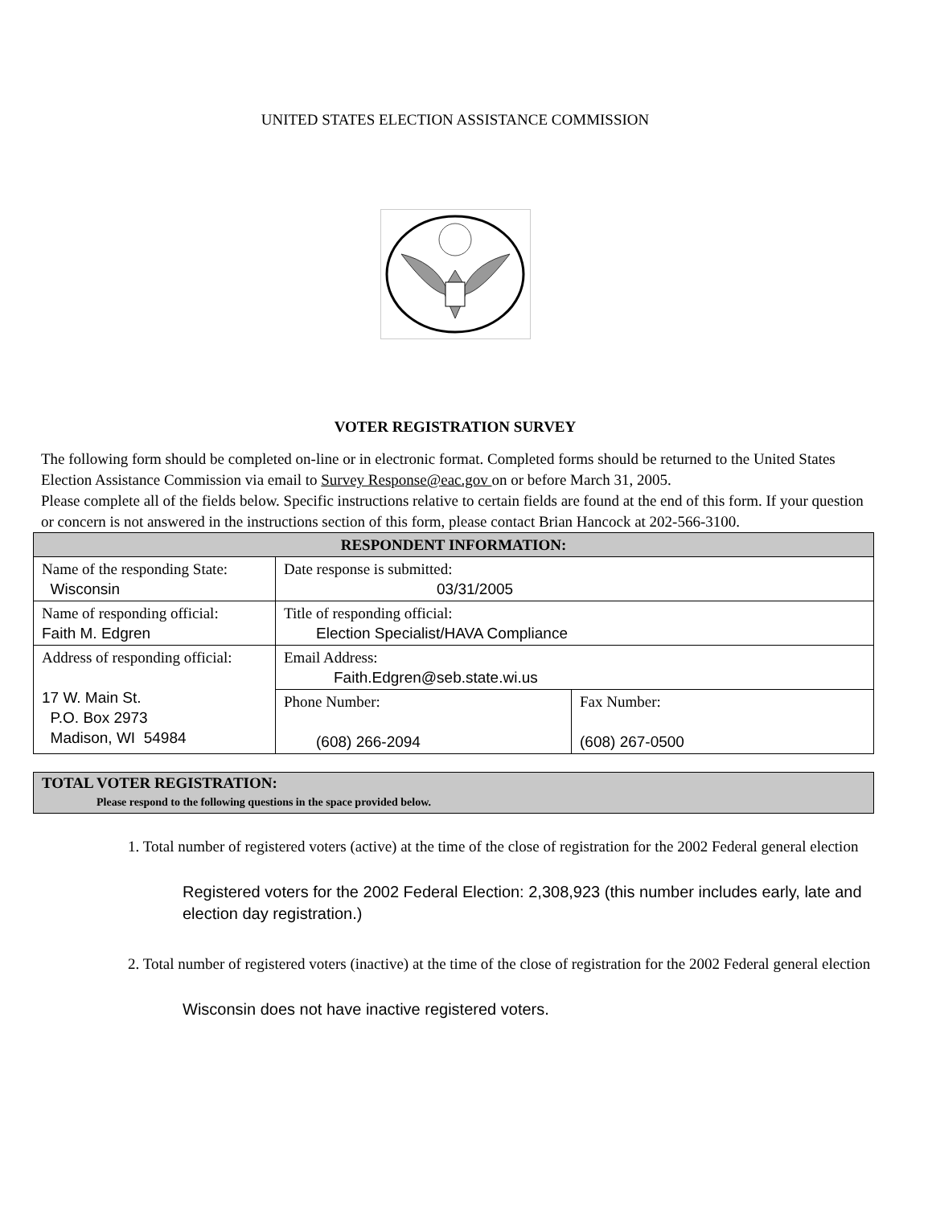UNITED STATES ELECTION ASSISTANCE COMMISSION
VOTER REGISTRATION SURVEY
The following form should be completed on-line or in electronic format. Completed forms should be returned to the United States Election Assistance Commission via email to Survey Response@eac.gov on or before March 31, 2005.
Please complete all of the fields below. Specific instructions relative to certain fields are found at the end of this form. If your question or concern is not answered in the instructions section of this form, please contact Brian Hancock at 202-566-3100.
| RESPONDENT INFORMATION: | | |
| --- | --- | --- |
| Name of the responding State: Wisconsin | Date response is submitted: 03/31/2005 | |
| Name of responding official: Faith M. Edgren | Title of responding official: Election Specialist/HAVA Compliance | |
| Address of responding official: 17 W. Main St. P.O. Box 2973 Madison, WI 54984 | Email Address: Faith.Edgren@seb.state.wi.us | |
| | Phone Number: (608) 266-2094 | Fax Number: (608) 267-0500 |
| TOTAL VOTER REGISTRATION: Please respond to the following questions in the space provided below. |
1. Total number of registered voters (active) at the time of the close of registration for the 2002 Federal general election
Registered voters for the 2002 Federal Election: 2,308,923 (this number includes early, late and election day registration.)
2. Total number of registered voters (inactive) at the time of the close of registration for the 2002 Federal general election
Wisconsin does not have inactive registered voters.